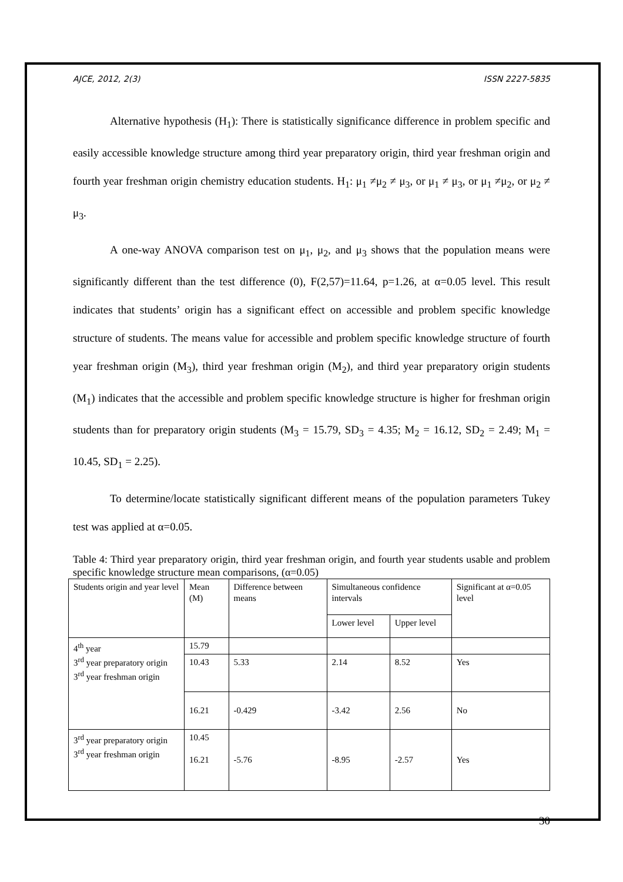AJCE, 2012, 2(3) ISSN 2227-5835
Alternative hypothesis (H<sub>1</sub>): There is statistically significance difference in problem specific and easily accessible knowledge structure among third year preparatory origin, third year freshman origin and fourth year freshman origin chemistry education students. H<sub>1</sub>: μ<sub>1</sub> ≠μ<sub>2</sub> ≠ μ<sub>3</sub>, or μ<sub>1</sub> ≠ μ<sub>3</sub>, or μ<sub>1</sub> ≠μ<sub>2</sub>, or μ<sub>2</sub> ≠ μ<sub>3</sub>.
A one-way ANOVA comparison test on μ<sub>1</sub>, μ<sub>2</sub>, and μ<sub>3</sub> shows that the population means were significantly different than the test difference (0), F(2,57)=11.64, p=1.26, at α=0.05 level. This result indicates that students’ origin has a significant effect on accessible and problem specific knowledge structure of students. The means value for accessible and problem specific knowledge structure of fourth year freshman origin (M<sub>3</sub>), third year freshman origin (M<sub>2</sub>), and third year preparatory origin students (M<sub>1</sub>) indicates that the accessible and problem specific knowledge structure is higher for freshman origin students than for preparatory origin students (M<sub>3</sub> = 15.79, SD<sub>3</sub> = 4.35; M<sub>2</sub> = 16.12, SD<sub>2</sub> = 2.49; M<sub>1</sub> = 10.45, SD<sub>1</sub> = 2.25).
To determine/locate statistically significant different means of the population parameters Tukey test was applied at α=0.05.
Table 4: Third year preparatory origin, third year freshman origin, and fourth year students usable and problem specific knowledge structure mean comparisons, (α=0.05)
| Students origin and year level | Mean (M) | Difference between means | Simultaneous confidence intervals | | Significant at α=0.05 level |
| | | | Lower level | Upper level | |
| 4<sup>th</sup> year 3<sup>rd</sup> year preparatory origin 3<sup>rd</sup> year freshman origin | 15.79 | | | | |
| | 10.43 | 5.33 | 2.14 | 8.52 | Yes |
| | 16.21 | -0.429 | -3.42 | 2.56 | No |
| 3<sup>rd</sup> year preparatory origin 3<sup>rd</sup> year freshman origin | 10.45 16.21 | -5.76 | -8.95 | -2.57 | Yes |
30